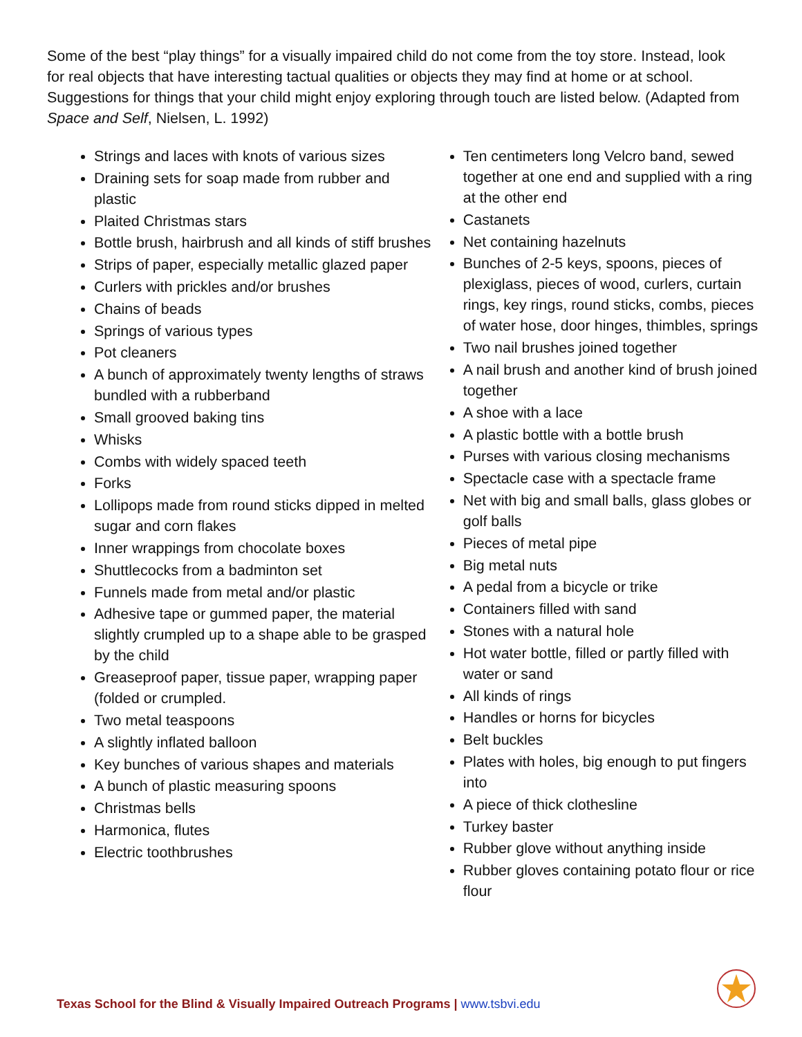Some of the best “play things” for a visually impaired child do not come from the toy store. Instead, look for real objects that have interesting tactual qualities or objects they may find at home or at school. Suggestions for things that your child might enjoy exploring through touch are listed below. (Adapted from Space and Self, Nielsen, L. 1992)
Strings and laces with knots of various sizes
Draining sets for soap made from rubber and plastic
Plaited Christmas stars
Bottle brush, hairbrush and all kinds of stiff brushes
Strips of paper, especially metallic glazed paper
Curlers with prickles and/or brushes
Chains of beads
Springs of various types
Pot cleaners
A bunch of approximately twenty lengths of straws bundled with a rubberband
Small grooved baking tins
Whisks
Combs with widely spaced teeth
Forks
Lollipops made from round sticks dipped in melted sugar and corn flakes
Inner wrappings from chocolate boxes
Shuttlecocks from a badminton set
Funnels made from metal and/or plastic
Adhesive tape or gummed paper, the material slightly crumpled up to a shape able to be grasped by the child
Greaseproof paper, tissue paper, wrapping paper (folded or crumpled.
Two metal teaspoons
A slightly inflated balloon
Key bunches of various shapes and materials
A bunch of plastic measuring spoons
Christmas bells
Harmonica, flutes
Electric toothbrushes
Ten centimeters long Velcro band, sewed together at one end and supplied with a ring at the other end
Castanets
Net containing hazelnuts
Bunches of 2-5 keys, spoons, pieces of plexiglass, pieces of wood, curlers, curtain rings, key rings, round sticks, combs, pieces of water hose, door hinges, thimbles, springs
Two nail brushes joined together
A nail brush and another kind of brush joined together
A shoe with a lace
A plastic bottle with a bottle brush
Purses with various closing mechanisms
Spectacle case with a spectacle frame
Net with big and small balls, glass globes or golf balls
Pieces of metal pipe
Big metal nuts
A pedal from a bicycle or trike
Containers filled with sand
Stones with a natural hole
Hot water bottle, filled or partly filled with water or sand
All kinds of rings
Handles or horns for bicycles
Belt buckles
Plates with holes, big enough to put fingers into
A piece of thick clothesline
Turkey baster
Rubber glove without anything inside
Rubber gloves containing potato flour or rice flour
Texas School for the Blind & Visually Impaired Outreach Programs | www.tsbvi.edu